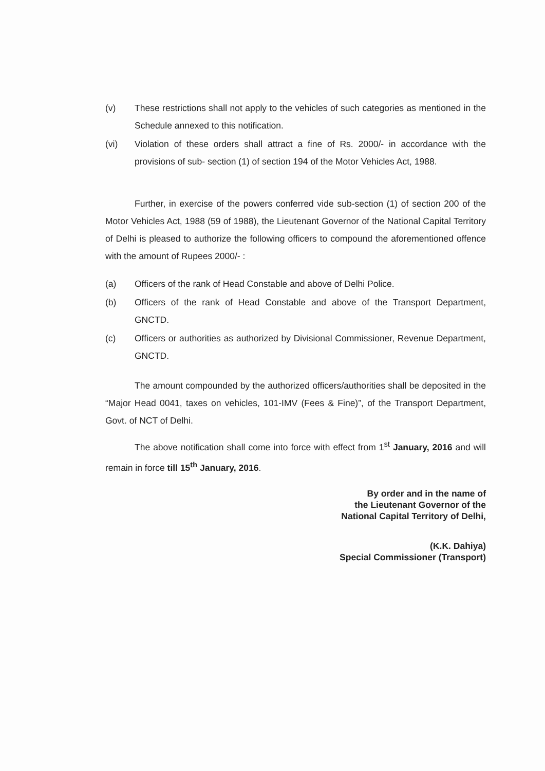(v) These restrictions shall not apply to the vehicles of such categories as mentioned in the Schedule annexed to this notification.
(vi) Violation of these orders shall attract a fine of Rs. 2000/- in accordance with the provisions of sub- section (1) of section 194 of the Motor Vehicles Act, 1988.
Further, in exercise of the powers conferred vide sub-section (1) of section 200 of the Motor Vehicles Act, 1988 (59 of 1988), the Lieutenant Governor of the National Capital Territory of Delhi is pleased to authorize the following officers to compound the aforementioned offence with the amount of Rupees 2000/- :
(a) Officers of the rank of Head Constable and above of Delhi Police.
(b) Officers of the rank of Head Constable and above of the Transport Department, GNCTD.
(c) Officers or authorities as authorized by Divisional Commissioner, Revenue Department, GNCTD.
The amount compounded by the authorized officers/authorities shall be deposited in the “Major Head 0041, taxes on vehicles, 101-IMV (Fees & Fine)”, of the Transport Department, Govt. of NCT of Delhi.
The above notification shall come into force with effect from 1<sup>st</sup> January, 2016 and will remain in force till 15<sup>th</sup> January, 2016.
By order and in the name of
the Lieutenant Governor of the
National Capital Territory of Delhi,
(K.K. Dahiya)
Special Commissioner (Transport)